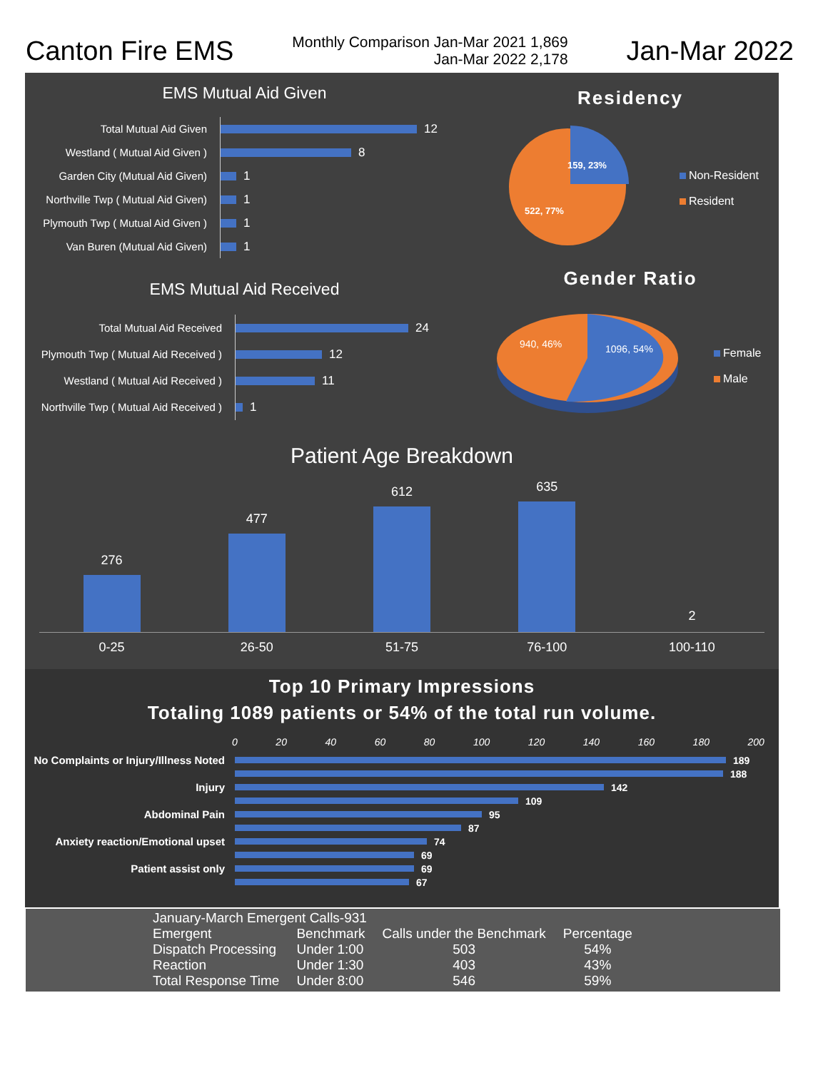Canton Fire EMS
Monthly Comparison Jan-Mar 2021 1,869
Jan-Mar 2022 2,178
Jan-Mar 2022
EMS Mutual Aid Given
Total Mutual Aid Given
12
Westland ( Mutual Aid Given )
8
Garden City (Mutual Aid Given)
1
Northville Twp ( Mutual Aid Given)
1
Plymouth Twp ( Mutual Aid Given )
1
Van Buren (Mutual Aid Given)
1
EMS Mutual Aid Received
Total Mutual Aid Received
24
Plymouth Twp ( Mutual Aid Received )
12
Westland ( Mutual Aid Received )
11
Northville Twp ( Mutual Aid Received )
1
Residency
159, 23%
522, 77%
Non-Resident
Resident
Gender Ratio
940, 46%
1096, 54%
Female
Male
Patient Age Breakdown
276
477
612
635
2
0-25 26-50 51-75 76-100 100-110
Top 10 Primary Impressions
Totaling 1089 patients or 54% of the total run volume.
0 20 40 60 80 100 120 140 160 180 200
No Complaints or Injury/Illness Noted
189
188
Injury 142
109
Abdominal Pain 95
87
Anxiety reaction/Emotional upset
74
69
Patient assist only 69
67
January-March Emergent Calls-931
| Emergent | Benchmark | Calls under the Benchmark | Percentage |
| --- | --- | --- | --- |
| Dispatch Processing | Under 1:00 | 503 | 54% |
| Reaction | Under 1:30 | 403 | 43% |
| Total Response Time | Under 8:00 | 546 | 59% |